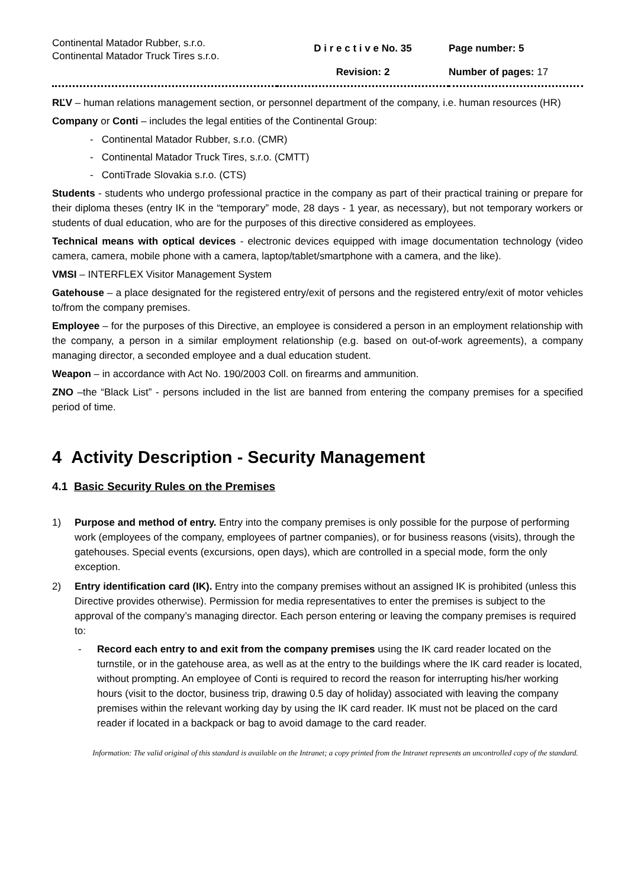| Continental Matador Rubber, s.r.o. Continental Matador Truck Tires s.r.o. | D i r e c t i v e No. 35 Revision: 2 | Page number: 5 Number of pages: 17 |
RĽV – human relations management section, or personnel department of the company, i.e. human resources (HR)
Company or Conti – includes the legal entities of the Continental Group:
- Continental Matador Rubber, s.r.o. (CMR)
- Continental Matador Truck Tires, s.r.o. (CMTT)
- ContiTrade Slovakia s.r.o. (CTS)
Students - students who undergo professional practice in the company as part of their practical training or prepare for their diploma theses (entry IK in the “temporary” mode, 28 days - 1 year, as necessary), but not temporary workers or students of dual education, who are for the purposes of this directive considered as employees.
Technical means with optical devices - electronic devices equipped with image documentation technology (video camera, camera, mobile phone with a camera, laptop/tablet/smartphone with a camera, and the like).
VMSI – INTERFLEX Visitor Management System
Gatehouse – a place designated for the registered entry/exit of persons and the registered entry/exit of motor vehicles to/from the company premises.
Employee – for the purposes of this Directive, an employee is considered a person in an employment relationship with the company, a person in a similar employment relationship (e.g. based on out-of-work agreements), a company managing director, a seconded employee and a dual education student.
Weapon – in accordance with Act No. 190/2003 Coll. on firearms and ammunition.
ZNO –the “Black List” - persons included in the list are banned from entering the company premises for a specified period of time.
4 Activity Description - Security Management
4.1 Basic Security Rules on the Premises
1) Purpose and method of entry. Entry into the company premises is only possible for the purpose of performing work (employees of the company, employees of partner companies), or for business reasons (visits), through the gatehouses. Special events (excursions, open days), which are controlled in a special mode, form the only exception.
2) Entry identification card (IK). Entry into the company premises without an assigned IK is prohibited (unless this Directive provides otherwise). Permission for media representatives to enter the premises is subject to the approval of the company’s managing director. Each person entering or leaving the company premises is required to:
- Record each entry to and exit from the company premises using the IK card reader located on the turnstile, or in the gatehouse area, as well as at the entry to the buildings where the IK card reader is located, without prompting. An employee of Conti is required to record the reason for interrupting his/her working hours (visit to the doctor, business trip, drawing 0.5 day of holiday) associated with leaving the company premises within the relevant working day by using the IK card reader. IK must not be placed on the card reader if located in a backpack or bag to avoid damage to the card reader.
Information: The valid original of this standard is available on the Intranet; a copy printed from the Intranet represents an uncontrolled copy of the standard.